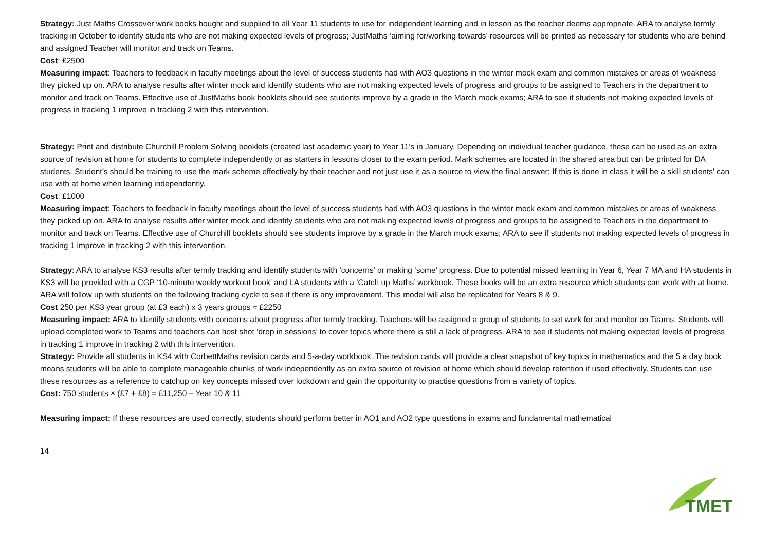Strategy: Just Maths Crossover work books bought and supplied to all Year 11 students to use for independent learning and in lesson as the teacher deems appropriate. ARA to analyse termly tracking in October to identify students who are not making expected levels of progress; JustMaths ‘aiming for/working towards’ resources will be printed as necessary for students who are behind and assigned Teacher will monitor and track on Teams.
Cost: £2500
Measuring impact: Teachers to feedback in faculty meetings about the level of success students had with AO3 questions in the winter mock exam and common mistakes or areas of weakness they picked up on. ARA to analyse results after winter mock and identify students who are not making expected levels of progress and groups to be assigned to Teachers in the department to monitor and track on Teams. Effective use of JustMaths book booklets should see students improve by a grade in the March mock exams; ARA to see if students not making expected levels of progress in tracking 1 improve in tracking 2 with this intervention.
Strategy: Print and distribute Churchill Problem Solving booklets (created last academic year) to Year 11’s in January. Depending on individual teacher guidance, these can be used as an extra source of revision at home for students to complete independently or as starters in lessons closer to the exam period. Mark schemes are located in the shared area but can be printed for DA students. Student’s should be training to use the mark scheme effectively by their teacher and not just use it as a source to view the final answer; If this is done in class it will be a skill students’ can use with at home when learning independently.
Cost: £1000
Measuring impact: Teachers to feedback in faculty meetings about the level of success students had with AO3 questions in the winter mock exam and common mistakes or areas of weakness they picked up on. ARA to analyse results after winter mock and identify students who are not making expected levels of progress and groups to be assigned to Teachers in the department to monitor and track on Teams. Effective use of Churchill booklets should see students improve by a grade in the March mock exams; ARA to see if students not making expected levels of progress in tracking 1 improve in tracking 2 with this intervention.
Strategy: ARA to analyse KS3 results after termly tracking and identify students with ‘concerns’ or making ‘some’ progress. Due to potential missed learning in Year 6, Year 7 MA and HA students in KS3 will be provided with a CGP ‘10-minute weekly workout book’ and LA students with a ‘Catch up Maths’ workbook. These books will be an extra resource which students can work with at home. ARA will follow up with students on the following tracking cycle to see if there is any improvement. This model will also be replicated for Years 8 & 9.
Cost 250 per KS3 year group (at £3 each) x 3 years groups ≈ £2250
Measuring impact: ARA to identify students with concerns about progress after termly tracking. Teachers will be assigned a group of students to set work for and monitor on Teams. Students will upload completed work to Teams and teachers can host shot ‘drop in sessions’ to cover topics where there is still a lack of progress. ARA to see if students not making expected levels of progress in tracking 1 improve in tracking 2 with this intervention.
Strategy: Provide all students in KS4 with CorbettMaths revision cards and 5-a-day workbook. The revision cards will provide a clear snapshot of key topics in mathematics and the 5 a day book means students will be able to complete manageable chunks of work independently as an extra source of revision at home which should develop retention if used effectively. Students can use these resources as a reference to catchup on key concepts missed over lockdown and gain the opportunity to practise questions from a variety of topics.
Cost: 750 students × (£7 + £8) = £11,250 – Year 10 & 11
Measuring impact: If these resources are used correctly, students should perform better in AO1 and AO2 type questions in exams and fundamental mathematical
14
TMET